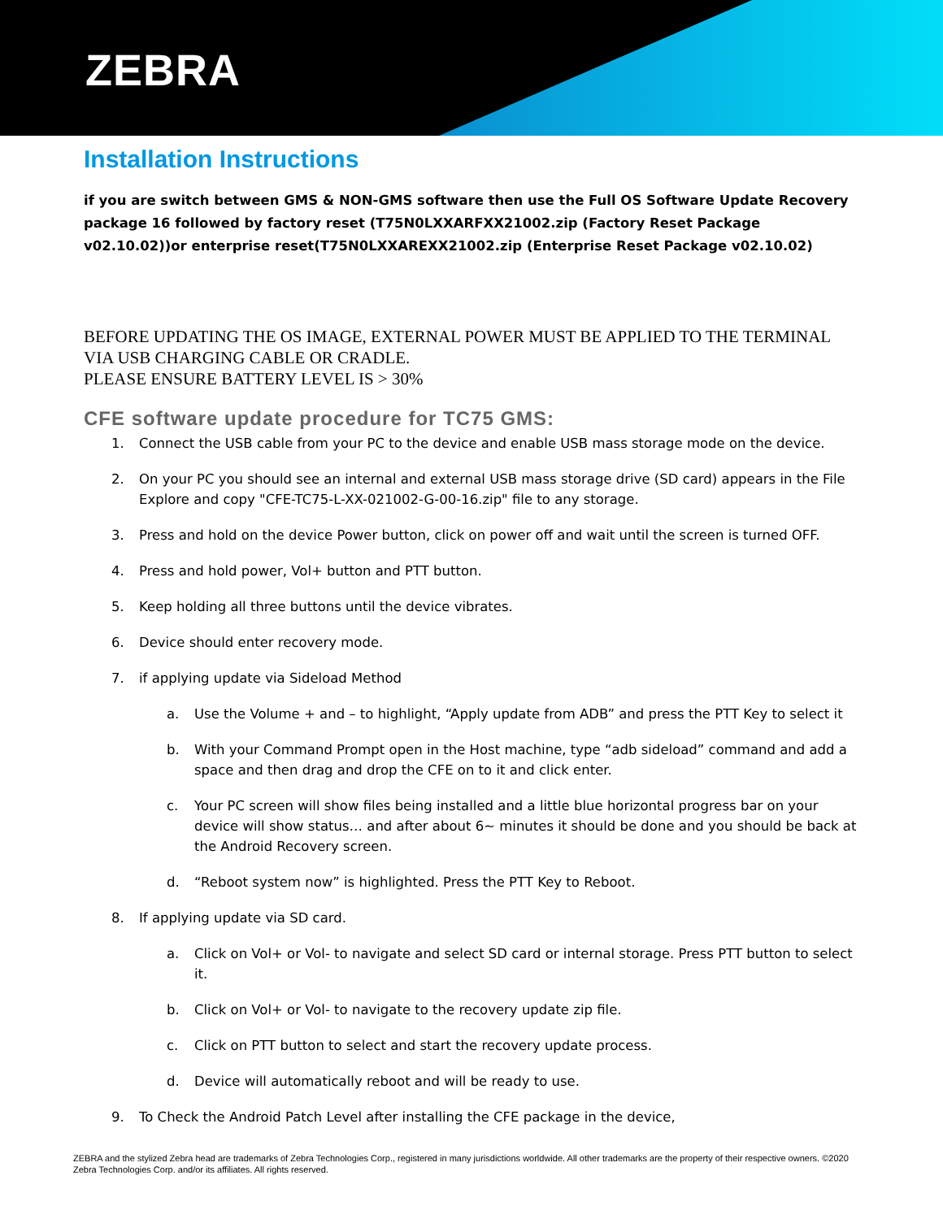ZEBRA
Installation Instructions
if you are switch between GMS & NON-GMS software then use the Full OS Software Update Recovery package 16 followed by factory reset (T75N0LXXARFXX21002.zip (Factory Reset Package v02.10.02))or enterprise reset(T75N0LXXAREXX21002.zip (Enterprise Reset Package v02.10.02)
BEFORE UPDATING THE OS IMAGE, EXTERNAL POWER MUST BE APPLIED TO THE TERMINAL VIA USB CHARGING CABLE OR CRADLE.
PLEASE ENSURE BATTERY LEVEL IS > 30%
CFE software update procedure for TC75 GMS:
1. Connect the USB cable from your PC to the device and enable USB mass storage mode on the device.
2. On your PC you should see an internal and external USB mass storage drive (SD card) appears in the File Explore and copy "CFE-TC75-L-XX-021002-G-00-16.zip" file to any storage.
3. Press and hold on the device Power button, click on power off and wait until the screen is turned OFF.
4. Press and hold power, Vol+ button and PTT button.
5. Keep holding all three buttons until the device vibrates.
6. Device should enter recovery mode.
7. if applying update via Sideload Method
a. Use the Volume + and – to highlight, “Apply update from ADB” and press the PTT Key to select it
b. With your Command Prompt open in the Host machine, type “adb sideload” command and add a space and then drag and drop the CFE on to it and click enter.
c. Your PC screen will show files being installed and a little blue horizontal progress bar on your device will show status… and after about 6~ minutes it should be done and you should be back at the Android Recovery screen.
d. “Reboot system now” is highlighted. Press the PTT Key to Reboot.
8. If applying update via SD card.
a. Click on Vol+ or Vol- to navigate and select SD card or internal storage. Press PTT button to select it.
b. Click on Vol+ or Vol- to navigate to the recovery update zip file.
c. Click on PTT button to select and start the recovery update process.
d. Device will automatically reboot and will be ready to use.
9. To Check the Android Patch Level after installing the CFE package in the device,
ZEBRA and the stylized Zebra head are trademarks of Zebra Technologies Corp., registered in many jurisdictions worldwide. All other trademarks are the property of their respective owners. ©2020 Zebra Technologies Corp. and/or its affiliates. All rights reserved.